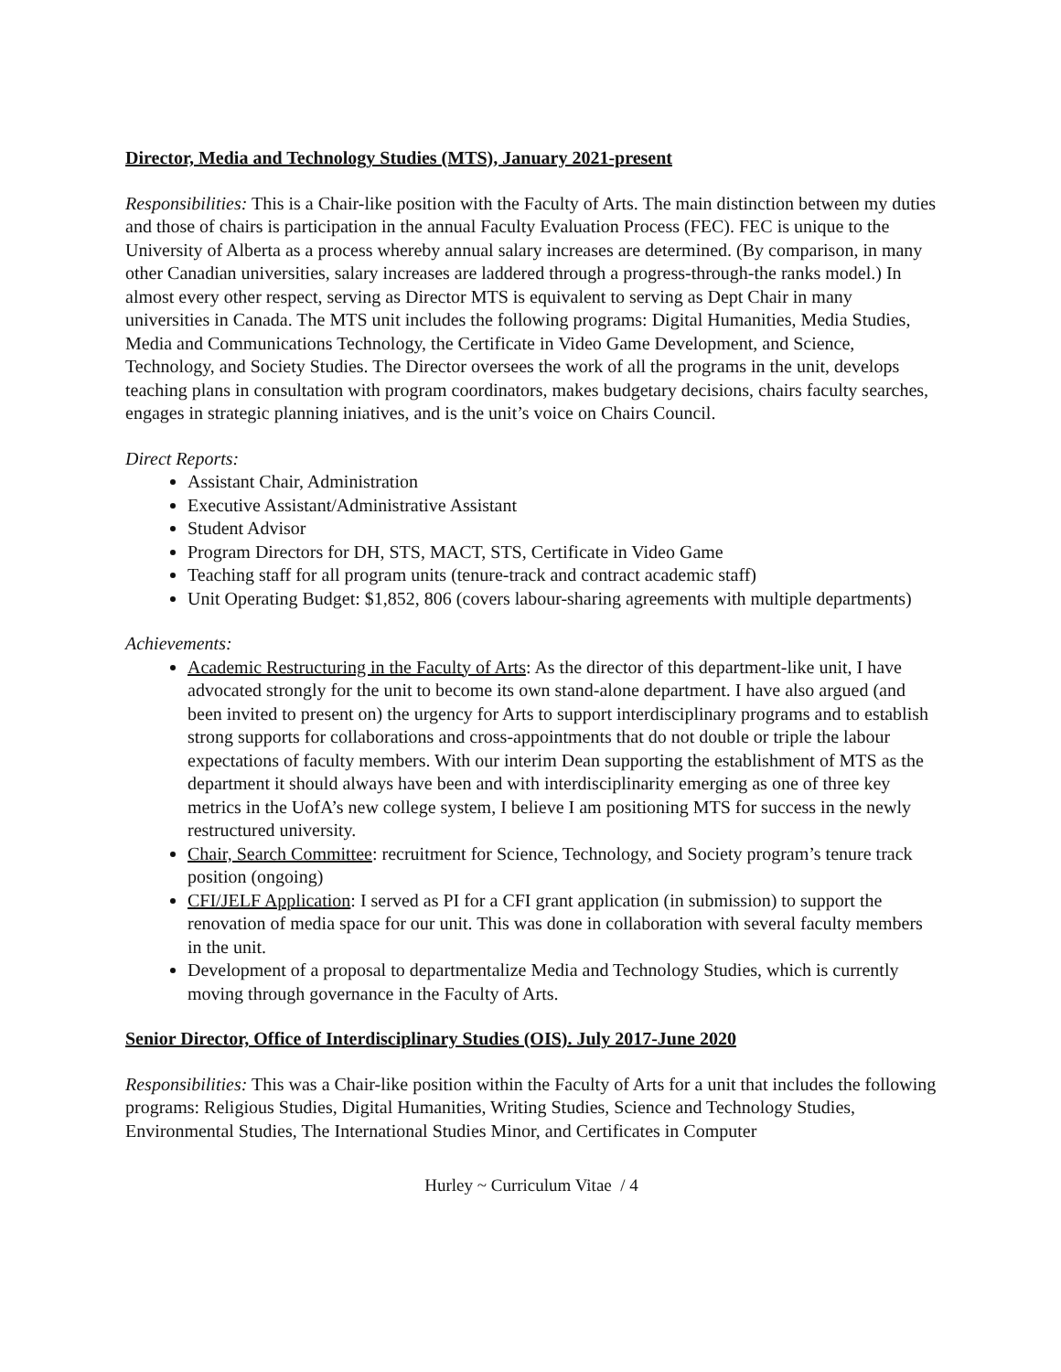Director, Media and Technology Studies (MTS), January 2021-present
Responsibilities: This is a Chair-like position with the Faculty of Arts. The main distinction between my duties and those of chairs is participation in the annual Faculty Evaluation Process (FEC). FEC is unique to the University of Alberta as a process whereby annual salary increases are determined. (By comparison, in many other Canadian universities, salary increases are laddered through a progress-through-the ranks model.) In almost every other respect, serving as Director MTS is equivalent to serving as Dept Chair in many universities in Canada. The MTS unit includes the following programs: Digital Humanities, Media Studies, Media and Communications Technology, the Certificate in Video Game Development, and Science, Technology, and Society Studies. The Director oversees the work of all the programs in the unit, develops teaching plans in consultation with program coordinators, makes budgetary decisions, chairs faculty searches, engages in strategic planning iniatives, and is the unit’s voice on Chairs Council.
Direct Reports:
Assistant Chair, Administration
Executive Assistant/Administrative Assistant
Student Advisor
Program Directors for DH, STS, MACT, STS, Certificate in Video Game
Teaching staff for all program units (tenure-track and contract academic staff)
Unit Operating Budget: $1,852, 806 (covers labour-sharing agreements with multiple departments)
Achievements:
Academic Restructuring in the Faculty of Arts: As the director of this department-like unit, I have advocated strongly for the unit to become its own stand-alone department. I have also argued (and been invited to present on) the urgency for Arts to support interdisciplinary programs and to establish strong supports for collaborations and cross-appointments that do not double or triple the labour expectations of faculty members. With our interim Dean supporting the establishment of MTS as the department it should always have been and with interdisciplinarity emerging as one of three key metrics in the UofA’s new college system, I believe I am positioning MTS for success in the newly restructured university.
Chair, Search Committee: recruitment for Science, Technology, and Society program’s tenure track position (ongoing)
CFI/JELF Application: I served as PI for a CFI grant application (in submission) to support the renovation of media space for our unit. This was done in collaboration with several faculty members in the unit.
Development of a proposal to departmentalize Media and Technology Studies, which is currently moving through governance in the Faculty of Arts.
Senior Director, Office of Interdisciplinary Studies (OIS). July 2017-June 2020
Responsibilities: This was a Chair-like position within the Faculty of Arts for a unit that includes the following programs: Religious Studies, Digital Humanities, Writing Studies, Science and Technology Studies, Environmental Studies, The International Studies Minor, and Certificates in Computer
Hurley ~ Curriculum Vitae / 4